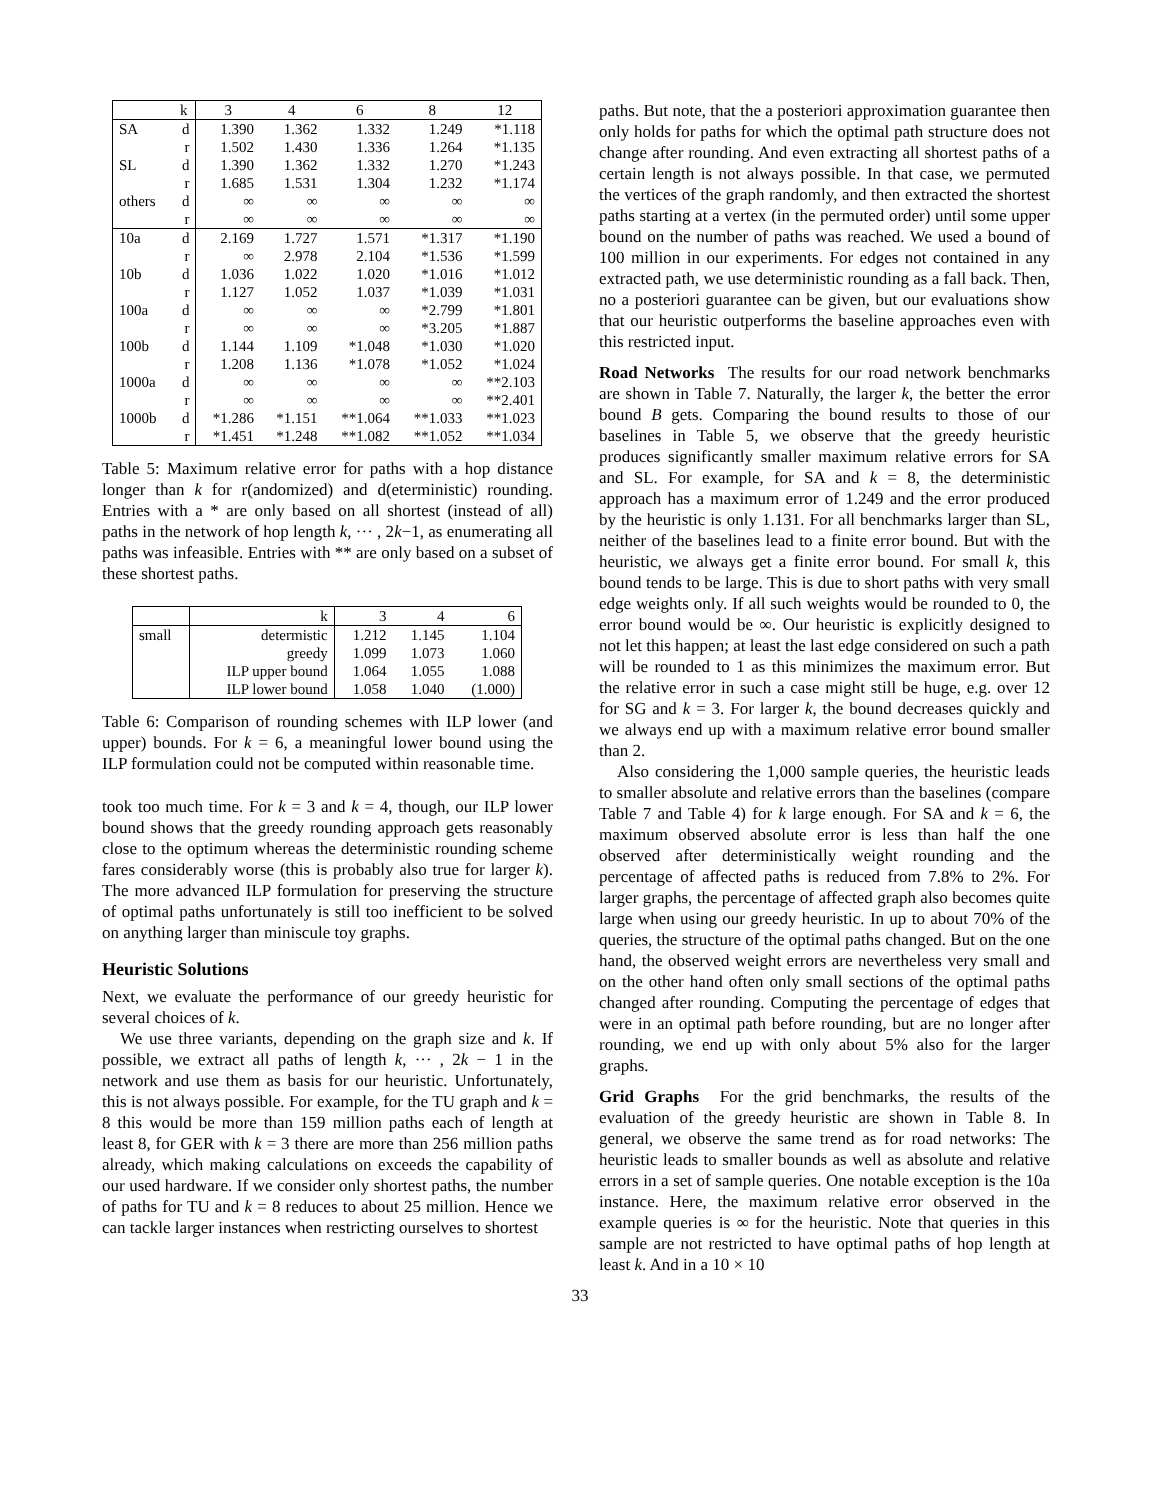| | k | 3 | 4 | 6 | 8 | 12 |
| --- | --- | --- | --- | --- | --- | --- |
| SA | d | 1.390 | 1.362 | 1.332 | 1.249 | *1.118 |
| | r | 1.502 | 1.430 | 1.336 | 1.264 | *1.135 |
| SL | d | 1.390 | 1.362 | 1.332 | 1.270 | *1.243 |
| | r | 1.685 | 1.531 | 1.304 | 1.232 | *1.174 |
| others | d | ∞ | ∞ | ∞ | ∞ | ∞ |
| | r | ∞ | ∞ | ∞ | ∞ | ∞ |
| 10a | d | 2.169 | 1.727 | 1.571 | *1.317 | *1.190 |
| | r | ∞ | 2.978 | 2.104 | *1.536 | *1.599 |
| 10b | d | 1.036 | 1.022 | 1.020 | *1.016 | *1.012 |
| | r | 1.127 | 1.052 | 1.037 | *1.039 | *1.031 |
| 100a | d | ∞ | ∞ | ∞ | *2.799 | *1.801 |
| | r | ∞ | ∞ | ∞ | *3.205 | *1.887 |
| 100b | d | 1.144 | 1.109 | *1.048 | *1.030 | *1.020 |
| | r | 1.208 | 1.136 | *1.078 | *1.052 | *1.024 |
| 1000a | d | ∞ | ∞ | ∞ | ∞ | **2.103 |
| | r | ∞ | ∞ | ∞ | ∞ | **2.401 |
| 1000b | d | *1.286 | *1.151 | **1.064 | **1.033 | **1.023 |
| | r | *1.451 | *1.248 | **1.082 | **1.052 | **1.034 |
Table 5: Maximum relative error for paths with a hop distance longer than k for r(andomized) and d(eterministic) rounding. Entries with a * are only based on all shortest (instead of all) paths in the network of hop length k, ··· , 2k−1, as enumerating all paths was infeasible. Entries with ** are only based on a subset of these shortest paths.
| | k | 3 | 4 | 6 |
| small | determistic | 1.212 | 1.145 | 1.104 |
| | greedy | 1.099 | 1.073 | 1.060 |
| | ILP upper bound | 1.064 | 1.055 | 1.088 |
| | ILP lower bound | 1.058 | 1.040 | (1.000) |
Table 6: Comparison of rounding schemes with ILP lower (and upper) bounds. For k = 6, a meaningful lower bound using the ILP formulation could not be computed within reasonable time.
took too much time. For k = 3 and k = 4, though, our ILP lower bound shows that the greedy rounding approach gets reasonably close to the optimum whereas the deterministic rounding scheme fares considerably worse (this is probably also true for larger k). The more advanced ILP formulation for preserving the structure of optimal paths unfortunately is still too inefficient to be solved on anything larger than miniscule toy graphs.
Heuristic Solutions
Next, we evaluate the performance of our greedy heuristic for several choices of k.
We use three variants, depending on the graph size and k. If possible, we extract all paths of length k, ··· , 2k − 1 in the network and use them as basis for our heuristic. Unfortunately, this is not always possible. For example, for the TU graph and k = 8 this would be more than 159 million paths each of length at least 8, for GER with k = 3 there are more than 256 million paths already, which making calculations on exceeds the capability of our used hardware. If we consider only shortest paths, the number of paths for TU and k = 8 reduces to about 25 million. Hence we can tackle larger instances when restricting ourselves to shortest
paths. But note, that the a posteriori approximation guarantee then only holds for paths for which the optimal path structure does not change after rounding. And even extracting all shortest paths of a certain length is not always possible. In that case, we permuted the vertices of the graph randomly, and then extracted the shortest paths starting at a vertex (in the permuted order) until some upper bound on the number of paths was reached. We used a bound of 100 million in our experiments. For edges not contained in any extracted path, we use deterministic rounding as a fall back. Then, no a posteriori guarantee can be given, but our evaluations show that our heuristic outperforms the baseline approaches even with this restricted input.
Road Networks The results for our road network benchmarks are shown in Table 7. Naturally, the larger k, the better the error bound B gets. Comparing the bound results to those of our baselines in Table 5, we observe that the greedy heuristic produces significantly smaller maximum relative errors for SA and SL. For example, for SA and k = 8, the deterministic approach has a maximum error of 1.249 and the error produced by the heuristic is only 1.131. For all benchmarks larger than SL, neither of the baselines lead to a finite error bound. But with the heuristic, we always get a finite error bound. For small k, this bound tends to be large. This is due to short paths with very small edge weights only. If all such weights would be rounded to 0, the error bound would be ∞. Our heuristic is explicitly designed to not let this happen; at least the last edge considered on such a path will be rounded to 1 as this minimizes the maximum error. But the relative error in such a case might still be huge, e.g. over 12 for SG and k = 3. For larger k, the bound decreases quickly and we always end up with a maximum relative error bound smaller than 2.
Also considering the 1,000 sample queries, the heuristic leads to smaller absolute and relative errors than the baselines (compare Table 7 and Table 4) for k large enough. For SA and k = 6, the maximum observed absolute error is less than half the one observed after deterministically weight rounding and the percentage of affected paths is reduced from 7.8% to 2%. For larger graphs, the percentage of affected graph also becomes quite large when using our greedy heuristic. In up to about 70% of the queries, the structure of the optimal paths changed. But on the one hand, the observed weight errors are nevertheless very small and on the other hand often only small sections of the optimal paths changed after rounding. Computing the percentage of edges that were in an optimal path before rounding, but are no longer after rounding, we end up with only about 5% also for the larger graphs.
Grid Graphs For the grid benchmarks, the results of the evaluation of the greedy heuristic are shown in Table 8. In general, we observe the same trend as for road networks: The heuristic leads to smaller bounds as well as absolute and relative errors in a set of sample queries. One notable exception is the 10a instance. Here, the maximum relative error observed in the example queries is ∞ for the heuristic. Note that queries in this sample are not restricted to have optimal paths of hop length at least k. And in a 10 × 10
33